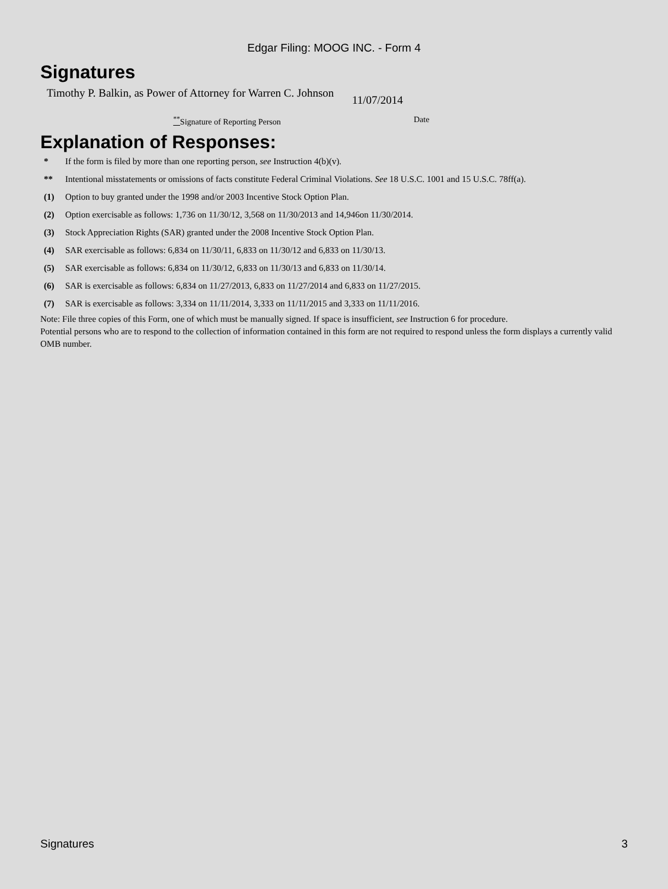Edgar Filing: MOOG INC. - Form 4
Signatures
Timothy P. Balkin, as Power of Attorney for Warren C. Johnson
11/07/2014
<sup>**</sup> Signature of Reporting Person Date
Explanation of Responses:
| * | If the form is filed by more than one reporting person, see Instruction 4(b)(v). |
| ** | Intentional misstatements or omissions of facts constitute Federal Criminal Violations. See 18 U.S.C. 1001 and 15 U.S.C. 78ff(a). |
| (1) | Option to buy granted under the 1998 and/or 2003 Incentive Stock Option Plan. |
| (2) | Option exercisable as follows: 1,736 on 11/30/12, 3,568 on 11/30/2013 and 14,946on 11/30/2014. |
| (3) | Stock Appreciation Rights (SAR) granted under the 2008 Incentive Stock Option Plan. |
| (4) | SAR exercisable as follows: 6,834 on 11/30/11, 6,833 on 11/30/12 and 6,833 on 11/30/13. |
| (5) | SAR exercisable as follows: 6,834 on 11/30/12, 6,833 on 11/30/13 and 6,833 on 11/30/14. |
| (6) | SAR is exercisable as follows: 6,834 on 11/27/2013, 6,833 on 11/27/2014 and 6,833 on 11/27/2015. |
| (7) | SAR is exercisable as follows: 3,334 on 11/11/2014, 3,333 on 11/11/2015 and 3,333 on 11/11/2016. |
Note: File three copies of this Form, one of which must be manually signed. If space is insufficient, see Instruction 6 for procedure.
Potential persons who are to respond to the collection of information contained in this form are not required to respond unless the form displays a currently valid OMB number.
Signatures 3